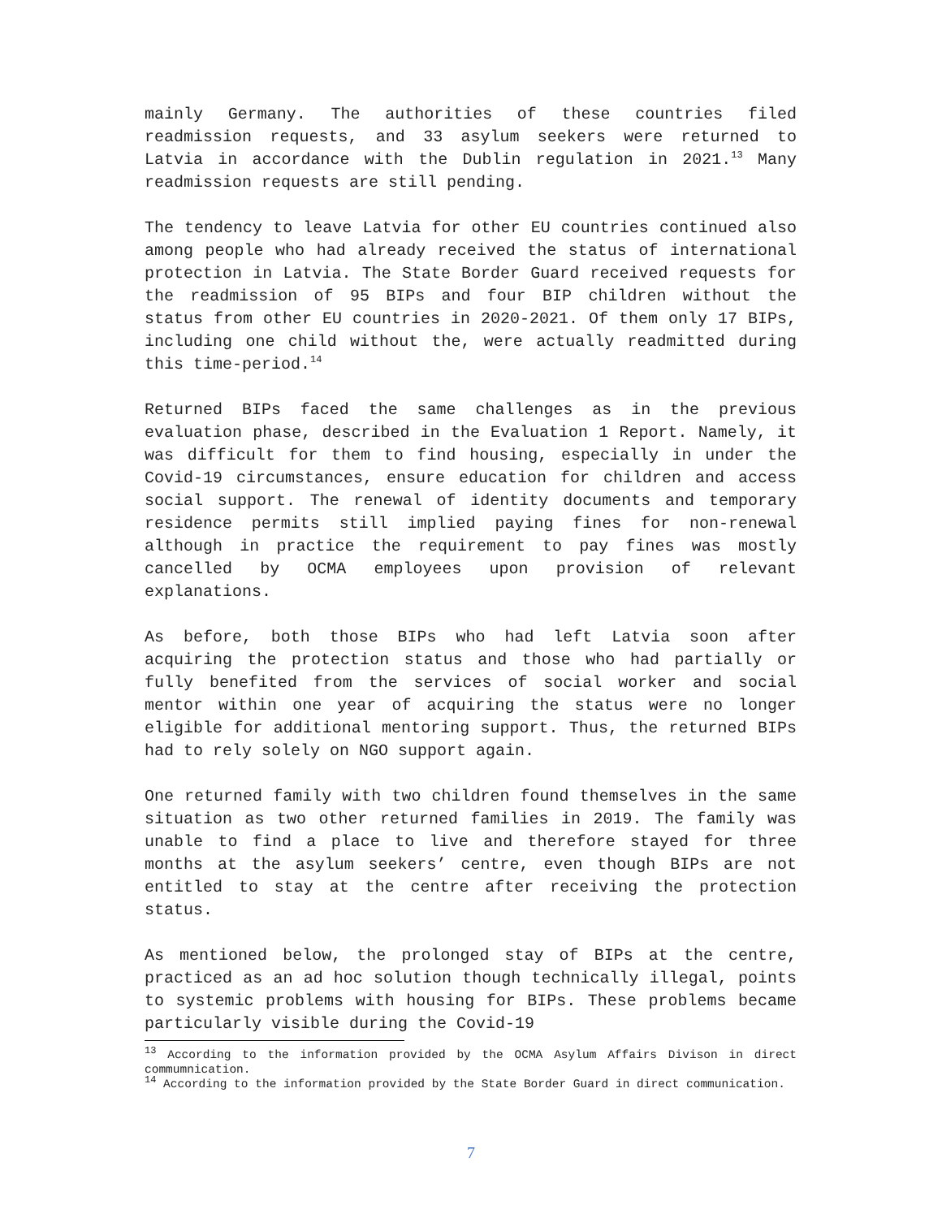mainly Germany. The authorities of these countries filed readmission requests, and 33 asylum seekers were returned to Latvia in accordance with the Dublin regulation in 2021.<sup>13</sup> Many readmission requests are still pending.
The tendency to leave Latvia for other EU countries continued also among people who had already received the status of international protection in Latvia. The State Border Guard received requests for the readmission of 95 BIPs and four BIP children without the status from other EU countries in 2020-2021. Of them only 17 BIPs, including one child without the, were actually readmitted during this time-period.<sup>14</sup>
Returned BIPs faced the same challenges as in the previous evaluation phase, described in the Evaluation 1 Report. Namely, it was difficult for them to find housing, especially in under the Covid-19 circumstances, ensure education for children and access social support. The renewal of identity documents and temporary residence permits still implied paying fines for non-renewal although in practice the requirement to pay fines was mostly cancelled by OCMA employees upon provision of relevant explanations.
As before, both those BIPs who had left Latvia soon after acquiring the protection status and those who had partially or fully benefited from the services of social worker and social mentor within one year of acquiring the status were no longer eligible for additional mentoring support. Thus, the returned BIPs had to rely solely on NGO support again.
One returned family with two children found themselves in the same situation as two other returned families in 2019. The family was unable to find a place to live and therefore stayed for three months at the asylum seekers’ centre, even though BIPs are not entitled to stay at the centre after receiving the protection status.
As mentioned below, the prolonged stay of BIPs at the centre, practiced as an ad hoc solution though technically illegal, points to systemic problems with housing for BIPs. These problems became particularly visible during the Covid-19
<sup>13</sup> According to the information provided by the OCMA Asylum Affairs Divison in direct commumnication.
<sup>14</sup> According to the information provided by the State Border Guard in direct communication.
7